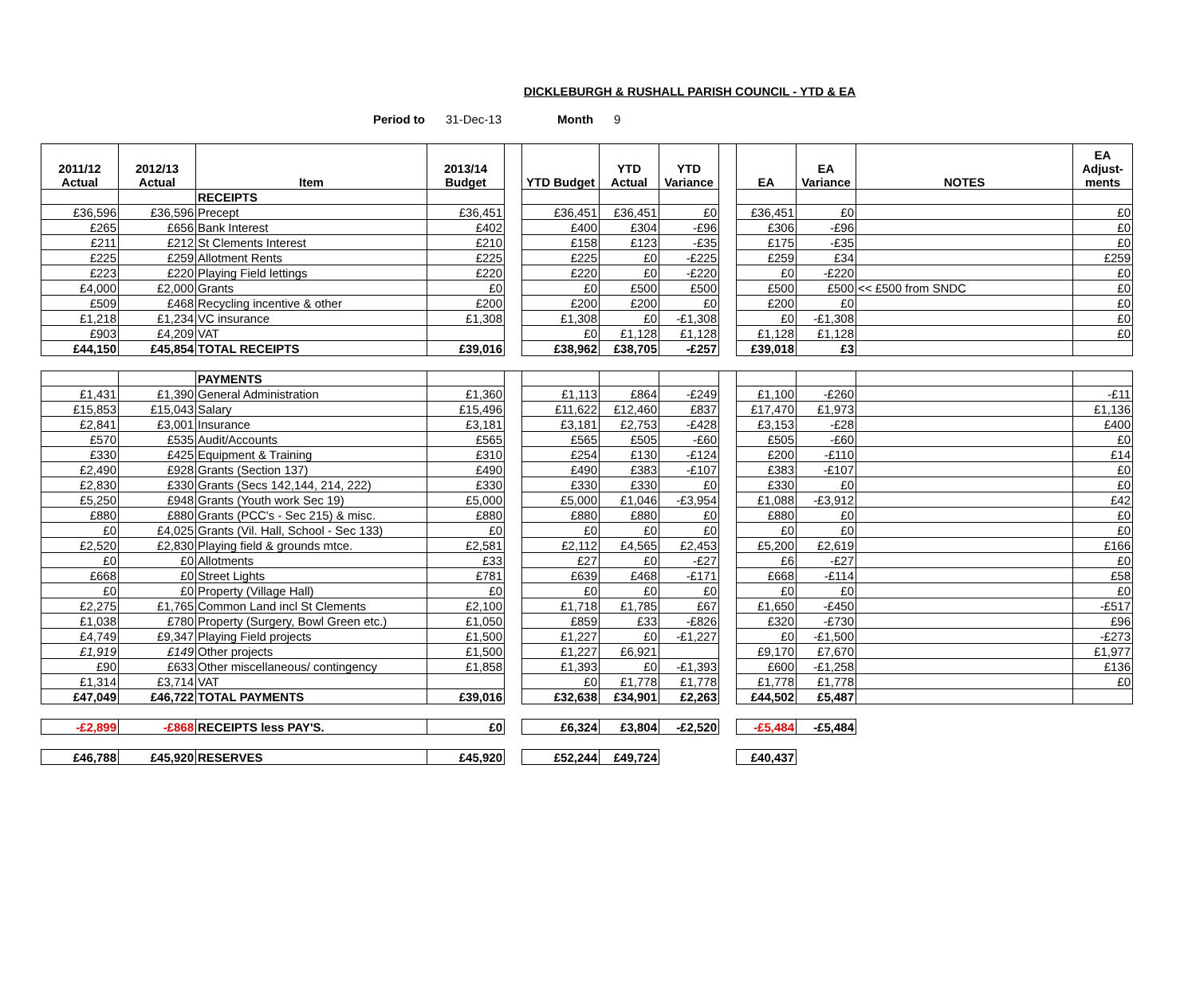DICKLEBURGH & RUSHALL PARISH COUNCIL - YTD & EA
Period to 31-Dec-13 Month 9
| 2011/12 Actual | 2012/13 Actual | Item | 2013/14 Budget | | YTD Budget | YTD Actual | YTD Variance | | EA | EA Variance | NOTES | EA Adjust- ments |
| --- | --- | --- | --- | --- | --- | --- | --- | --- | --- | --- | --- | --- |
| | | RECEIPTS | | | | | | | | | | |
| £36,596 | £36,596 | Precept | £36,451 | | £36,451 | £36,451 | £0 | | £36,451 | £0 | | £0 |
| £265 | £656 | Bank Interest | £402 | | £400 | £304 | -£96 | | £306 | -£96 | | £0 |
| £211 | £212 | St Clements Interest | £210 | | £158 | £123 | -£35 | | £175 | -£35 | | £0 |
| £225 | £259 | Allotment Rents | £225 | | £225 | £0 | -£225 | | £259 | £34 | | £259 |
| £223 | £220 | Playing Field lettings | £220 | | £220 | £0 | -£220 | | £0 | -£220 | | £0 |
| £4,000 | £2,000 | Grants | £0 | | £0 | £500 | £500 | | £500 | £500 | << £500 from SNDC | £0 |
| £509 | £468 | Recycling incentive & other | £200 | | £200 | £200 | £0 | | £200 | £0 | | £0 |
| £1,218 | £1,234 | VC insurance | £1,308 | | £1,308 | £0 | -£1,308 | | £0 | -£1,308 | | £0 |
| £903 | £4,209 | VAT | | | £0 | £1,128 | £1,128 | | £1,128 | £1,128 | | £0 |
| £44,150 | £45,854 | TOTAL RECEIPTS | £39,016 | | £38,962 | £38,705 | -£257 | | £39,018 | £3 | | |
| | | PAYMENTS | | | | | | | | | | |
| £1,431 | £1,390 | General Administration | £1,360 | | £1,113 | £864 | -£249 | | £1,100 | -£260 | | -£11 |
| £15,853 | £15,043 | Salary | £15,496 | | £11,622 | £12,460 | £837 | | £17,470 | £1,973 | | £1,136 |
| £2,841 | £3,001 | Insurance | £3,181 | | £3,181 | £2,753 | -£428 | | £3,153 | -£28 | | £400 |
| £570 | £535 | Audit/Accounts | £565 | | £565 | £505 | -£60 | | £505 | -£60 | | £0 |
| £330 | £425 | Equipment & Training | £310 | | £254 | £130 | -£124 | | £200 | -£110 | | £14 |
| £2,490 | £928 | Grants (Section 137) | £490 | | £490 | £383 | -£107 | | £383 | -£107 | | £0 |
| £2,830 | £330 | Grants (Secs 142,144, 214, 222) | £330 | | £330 | £330 | £0 | | £330 | £0 | | £0 |
| £5,250 | £948 | Grants (Youth work Sec 19) | £5,000 | | £5,000 | £1,046 | -£3,954 | | £1,088 | -£3,912 | | £42 |
| £880 | £880 | Grants (PCC's - Sec 215) & misc. | £880 | | £880 | £880 | £0 | | £880 | £0 | | £0 |
| £0 | £4,025 | Grants (Vil. Hall, School - Sec 133) | £0 | | £0 | £0 | £0 | | £0 | £0 | | £0 |
| £2,520 | £2,830 | Playing field & grounds mtce. | £2,581 | | £2,112 | £4,565 | £2,453 | | £5,200 | £2,619 | | £166 |
| £0 | £0 | Allotments | £33 | | £27 | £0 | -£27 | | £6 | -£27 | | £0 |
| £668 | £0 | Street Lights | £781 | | £639 | £468 | -£171 | | £668 | -£114 | | £58 |
| £0 | £0 | Property (Village Hall) | £0 | | £0 | £0 | £0 | | £0 | £0 | | £0 |
| £2,275 | £1,765 | Common Land incl St Clements | £2,100 | | £1,718 | £1,785 | £67 | | £1,650 | -£450 | | -£517 |
| £1,038 | £780 | Property (Surgery, Bowl Green etc.) | £1,050 | | £859 | £33 | -£826 | | £320 | -£730 | | £96 |
| £4,749 | £9,347 | Playing Field projects | £1,500 | | £1,227 | £0 | -£1,227 | | £0 | -£1,500 | | -£273 |
| £1,919 | £149 | Other projects | £1,500 | | £1,227 | £6,921 | | | £9,170 | £7,670 | | £1,977 |
| £90 | £633 | Other miscellaneous/ contingency | £1,858 | | £1,393 | £0 | -£1,393 | | £600 | -£1,258 | | £136 |
| £1,314 | £3,714 | VAT | | | £0 | £1,778 | £1,778 | | £1,778 | £1,778 | | £0 |
| £47,049 | £46,722 | TOTAL PAYMENTS | £39,016 | | £32,638 | £34,901 | £2,263 | | £44,502 | £5,487 | | |
| -£2,899 | -£868 | RECEIPTS less PAY'S. | £0 | | £6,324 | £3,804 | -£2,520 | | -£5,484 | -£5,484 | | |
| £46,788 | £45,920 | RESERVES | £45,920 | | £52,244 | £49,724 | | | £40,437 | | | |